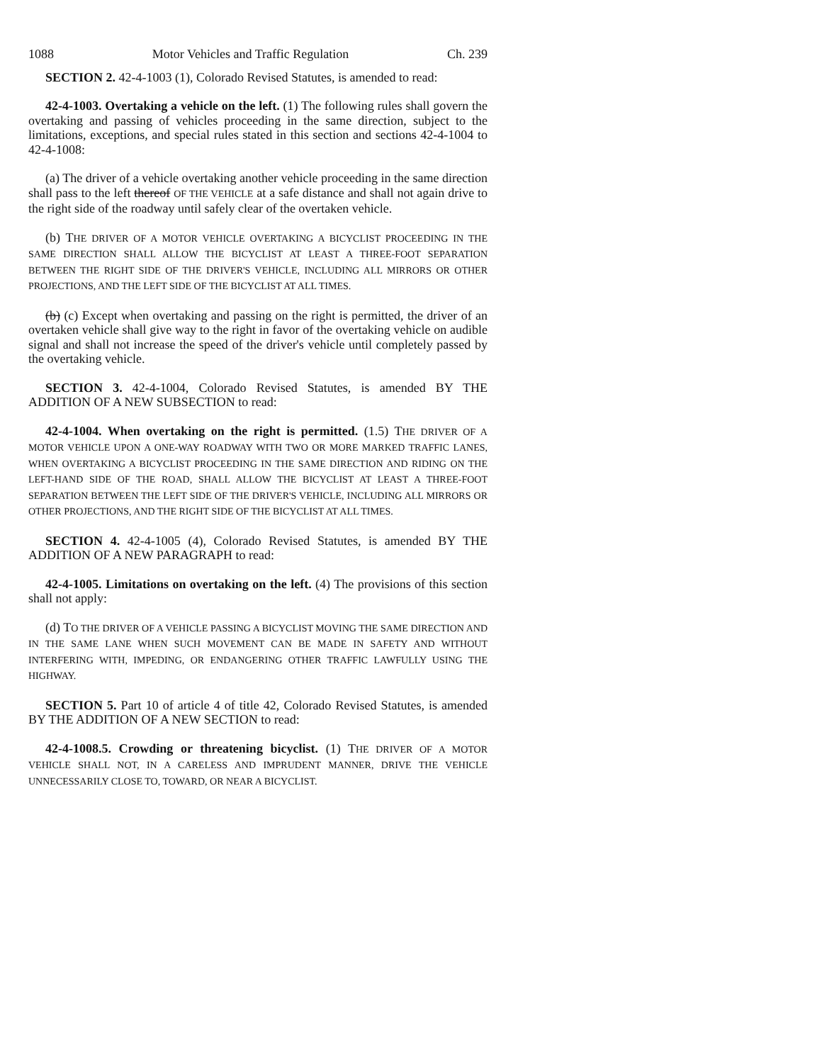1088 Motor Vehicles and Traffic Regulation Ch. 239
SECTION 2. 42-4-1003 (1), Colorado Revised Statutes, is amended to read:
42-4-1003. Overtaking a vehicle on the left. (1) The following rules shall govern the overtaking and passing of vehicles proceeding in the same direction, subject to the limitations, exceptions, and special rules stated in this section and sections 42-4-1004 to 42-4-1008:
(a) The driver of a vehicle overtaking another vehicle proceeding in the same direction shall pass to the left thereof OF THE VEHICLE at a safe distance and shall not again drive to the right side of the roadway until safely clear of the overtaken vehicle.
(b) THE DRIVER OF A MOTOR VEHICLE OVERTAKING A BICYCLIST PROCEEDING IN THE SAME DIRECTION SHALL ALLOW THE BICYCLIST AT LEAST A THREE-FOOT SEPARATION BETWEEN THE RIGHT SIDE OF THE DRIVER'S VEHICLE, INCLUDING ALL MIRRORS OR OTHER PROJECTIONS, AND THE LEFT SIDE OF THE BICYCLIST AT ALL TIMES.
(b) (c) Except when overtaking and passing on the right is permitted, the driver of an overtaken vehicle shall give way to the right in favor of the overtaking vehicle on audible signal and shall not increase the speed of the driver's vehicle until completely passed by the overtaking vehicle.
SECTION 3. 42-4-1004, Colorado Revised Statutes, is amended BY THE ADDITION OF A NEW SUBSECTION to read:
42-4-1004. When overtaking on the right is permitted. (1.5) THE DRIVER OF A MOTOR VEHICLE UPON A ONE-WAY ROADWAY WITH TWO OR MORE MARKED TRAFFIC LANES, WHEN OVERTAKING A BICYCLIST PROCEEDING IN THE SAME DIRECTION AND RIDING ON THE LEFT-HAND SIDE OF THE ROAD, SHALL ALLOW THE BICYCLIST AT LEAST A THREE-FOOT SEPARATION BETWEEN THE LEFT SIDE OF THE DRIVER'S VEHICLE, INCLUDING ALL MIRRORS OR OTHER PROJECTIONS, AND THE RIGHT SIDE OF THE BICYCLIST AT ALL TIMES.
SECTION 4. 42-4-1005 (4), Colorado Revised Statutes, is amended BY THE ADDITION OF A NEW PARAGRAPH to read:
42-4-1005. Limitations on overtaking on the left. (4) The provisions of this section shall not apply:
(d) TO THE DRIVER OF A VEHICLE PASSING A BICYCLIST MOVING THE SAME DIRECTION AND IN THE SAME LANE WHEN SUCH MOVEMENT CAN BE MADE IN SAFETY AND WITHOUT INTERFERING WITH, IMPEDING, OR ENDANGERING OTHER TRAFFIC LAWFULLY USING THE HIGHWAY.
SECTION 5. Part 10 of article 4 of title 42, Colorado Revised Statutes, is amended BY THE ADDITION OF A NEW SECTION to read:
42-4-1008.5. Crowding or threatening bicyclist. (1) THE DRIVER OF A MOTOR VEHICLE SHALL NOT, IN A CARELESS AND IMPRUDENT MANNER, DRIVE THE VEHICLE UNNECESSARILY CLOSE TO, TOWARD, OR NEAR A BICYCLIST.